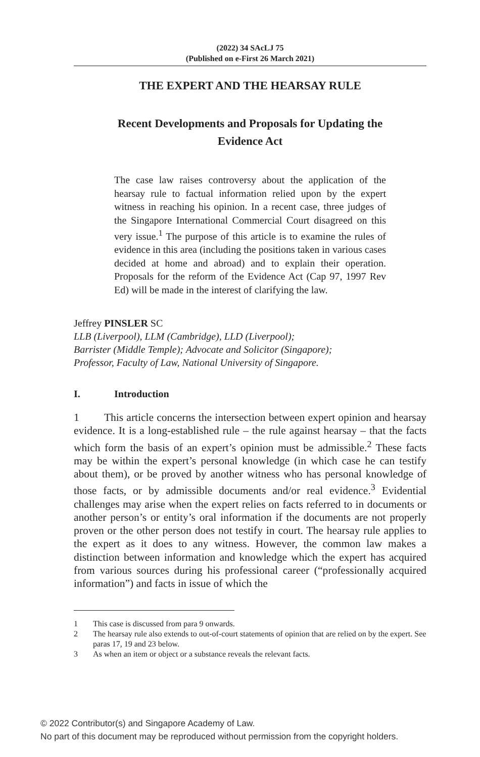(2022) 34 SAcLJ 75
(Published on e-First 26 March 2021)
THE EXPERT AND THE HEARSAY RULE
Recent Developments and Proposals for Updating the Evidence Act
The case law raises controversy about the application of the hearsay rule to factual information relied upon by the expert witness in reaching his opinion. In a recent case, three judges of the Singapore International Commercial Court disagreed on this very issue.<sup>1</sup> The purpose of this article is to examine the rules of evidence in this area (including the positions taken in various cases decided at home and abroad) and to explain their operation. Proposals for the reform of the Evidence Act (Cap 97, 1997 Rev Ed) will be made in the interest of clarifying the law.
Jeffrey PINSLER SC
LLB (Liverpool), LLM (Cambridge), LLD (Liverpool);
Barrister (Middle Temple); Advocate and Solicitor (Singapore);
Professor, Faculty of Law, National University of Singapore.
I. Introduction
1 This article concerns the intersection between expert opinion and hearsay evidence. It is a long-established rule – the rule against hearsay – that the facts which form the basis of an expert’s opinion must be admissible.<sup>2</sup> These facts may be within the expert’s personal knowledge (in which case he can testify about them), or be proved by another witness who has personal knowledge of those facts, or by admissible documents and/or real evidence.<sup>3</sup> Evidential challenges may arise when the expert relies on facts referred to in documents or another person’s or entity’s oral information if the documents are not properly proven or the other person does not testify in court. The hearsay rule applies to the expert as it does to any witness. However, the common law makes a distinction between information and knowledge which the expert has acquired from various sources during his professional career (“professionally acquired information”) and facts in issue of which the
1 This case is discussed from para 9 onwards.
2 The hearsay rule also extends to out-of-court statements of opinion that are relied on by the expert. See paras 17, 19 and 23 below.
3 As when an item or object or a substance reveals the relevant facts.
© 2022 Contributor(s) and Singapore Academy of Law.
No part of this document may be reproduced without permission from the copyright holders.